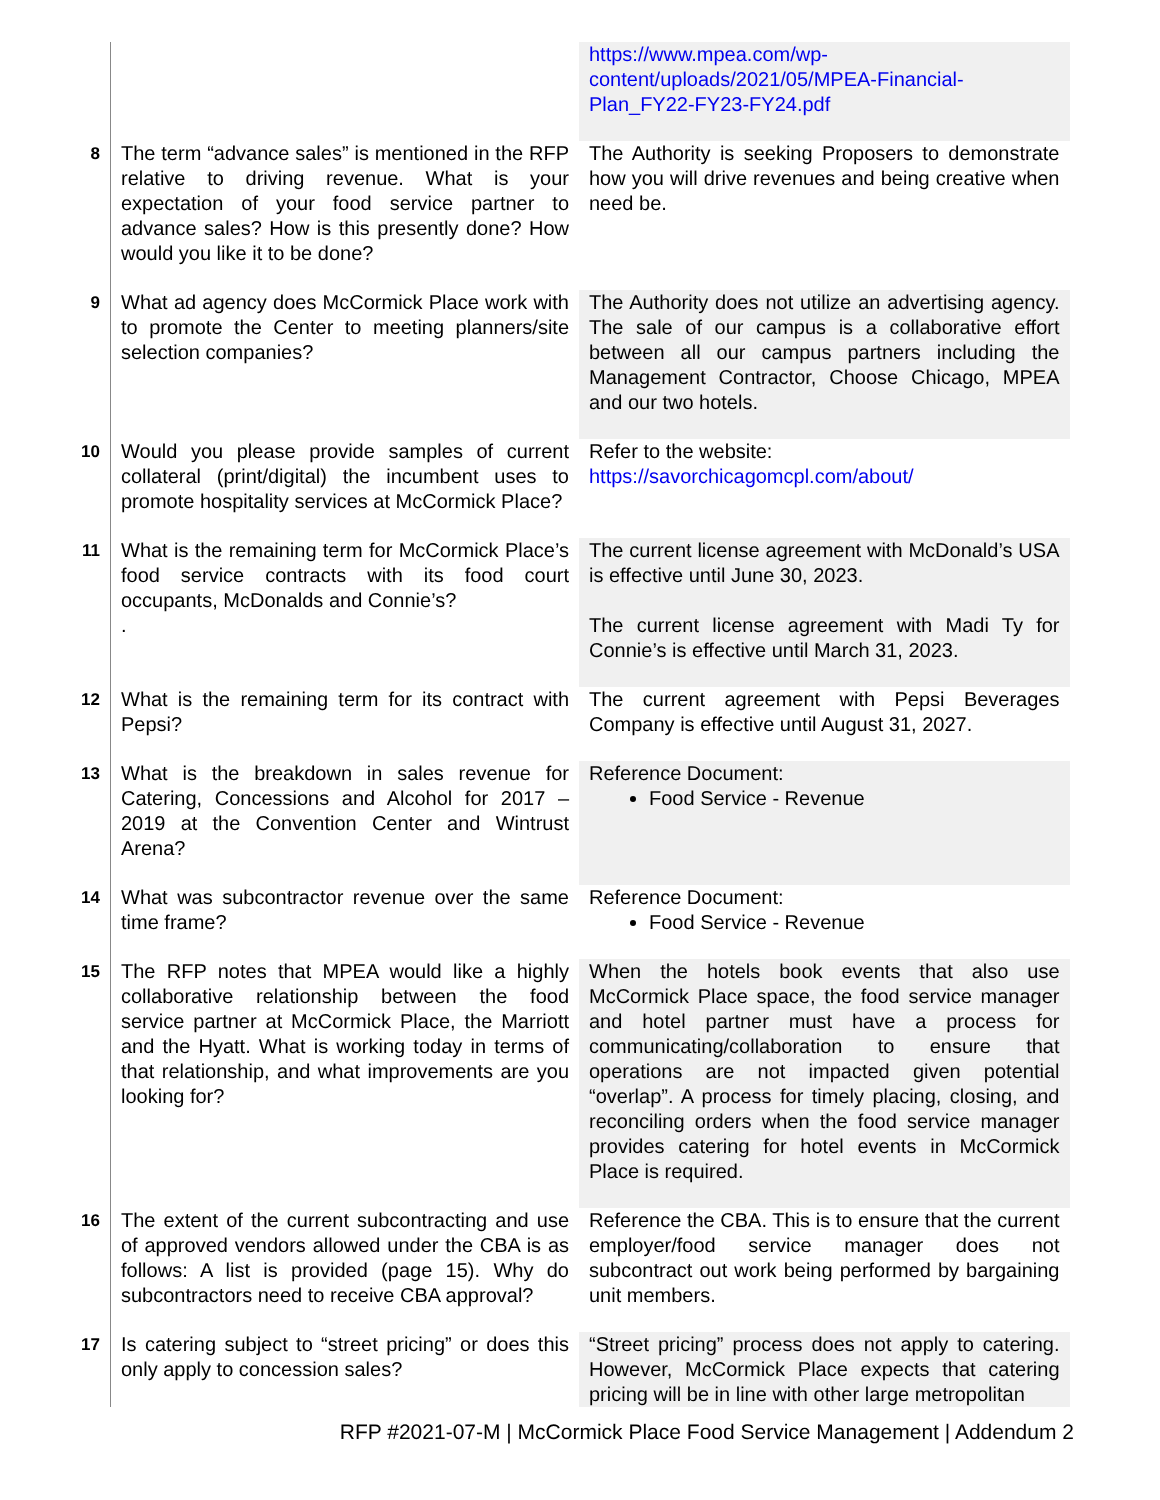| | | https://www.mpea.com/wp-content/uploads/2021/05/MPEA-Financial-Plan_FY22-FY23-FY24.pdf |
| 8 | The term “advance sales” is mentioned in the RFP relative to driving revenue. What is your expectation of your food service partner to advance sales? How is this presently done? How would you like it to be done? | The Authority is seeking Proposers to demonstrate how you will drive revenues and being creative when need be. |
| 9 | What ad agency does McCormick Place work with to promote the Center to meeting planners/site selection companies? | The Authority does not utilize an advertising agency. The sale of our campus is a collaborative effort between all our campus partners including the Management Contractor, Choose Chicago, MPEA and our two hotels. |
| 10 | Would you please provide samples of current collateral (print/digital) the incumbent uses to promote hospitality services at McCormick Place? | Refer to the website: https://savorchicagomcpl.com/about/ |
| 11 | What is the remaining term for McCormick Place’s food service contracts with its food court occupants, McDonalds and Connie’s? . | The current license agreement with McDonald’s USA is effective until June 30, 2023. The current license agreement with Madi Ty for Connie’s is effective until March 31, 2023. |
| 12 | What is the remaining term for its contract with Pepsi? | The current agreement with Pepsi Beverages Company is effective until August 31, 2027. |
| 13 | What is the breakdown in sales revenue for Catering, Concessions and Alcohol for 2017 – 2019 at the Convention Center and Wintrust Arena? | Reference Document: Food Service - Revenue |
| 14 | What was subcontractor revenue over the same time frame? | Reference Document: Food Service - Revenue |
| 15 | The RFP notes that MPEA would like a highly collaborative relationship between the food service partner at McCormick Place, the Marriott and the Hyatt. What is working today in terms of that relationship, and what improvements are you looking for? | When the hotels book events that also use McCormick Place space, the food service manager and hotel partner must have a process for communicating/collaboration to ensure that operations are not impacted given potential “overlap”. A process for timely placing, closing, and reconciling orders when the food service manager provides catering for hotel events in McCormick Place is required. |
| 16 | The extent of the current subcontracting and use of approved vendors allowed under the CBA is as follows: A list is provided (page 15). Why do subcontractors need to receive CBA approval? | Reference the CBA. This is to ensure that the current employer/food service manager does not subcontract out work being performed by bargaining unit members. |
| 17 | Is catering subject to “street pricing” or does this only apply to concession sales? | “Street pricing” process does not apply to catering. However, McCormick Place expects that catering pricing will be in line with other large metropolitan |
RFP #2021-07-M | McCormick Place Food Service Management | Addendum 2